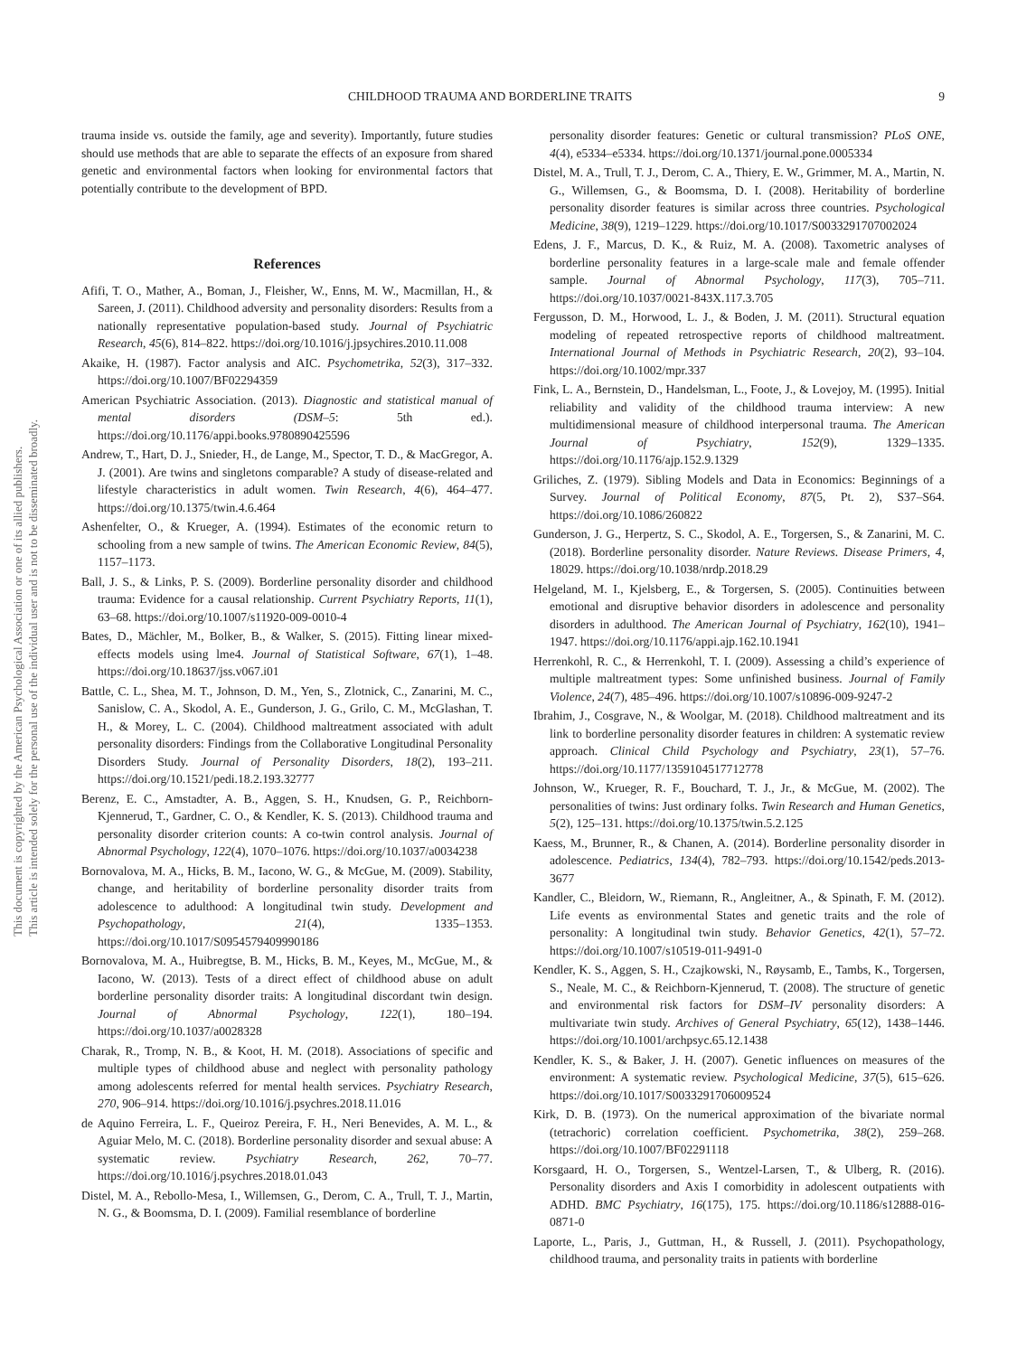This document is copyrighted by the American Psychological Association or one of its allied publishers.
This article is intended solely for the personal use of the individual user and is not to be disseminated broadly.
CHILDHOOD TRAUMA AND BORDERLINE TRAITS 9
trauma inside vs. outside the family, age and severity). Importantly, future studies should use methods that are able to separate the effects of an exposure from shared genetic and environmental factors when looking for environmental factors that potentially contribute to the development of BPD.
References
Afifi, T. O., Mather, A., Boman, J., Fleisher, W., Enns, M. W., Macmillan, H., & Sareen, J. (2011). Childhood adversity and personality disorders: Results from a nationally representative population-based study. Journal of Psychiatric Research, 45(6), 814–822. https://doi.org/10.1016/j.jpsychires.2010.11.008
Akaike, H. (1987). Factor analysis and AIC. Psychometrika, 52(3), 317–332. https://doi.org/10.1007/BF02294359
American Psychiatric Association. (2013). Diagnostic and statistical manual of mental disorders (DSM–5: 5th ed.). https://doi.org/10.1176/appi.books.9780890425596
Andrew, T., Hart, D. J., Snieder, H., de Lange, M., Spector, T. D., & MacGregor, A. J. (2001). Are twins and singletons comparable? A study of disease-related and lifestyle characteristics in adult women. Twin Research, 4(6), 464–477. https://doi.org/10.1375/twin.4.6.464
Ashenfelter, O., & Krueger, A. (1994). Estimates of the economic return to schooling from a new sample of twins. The American Economic Review, 84(5), 1157–1173.
Ball, J. S., & Links, P. S. (2009). Borderline personality disorder and childhood trauma: Evidence for a causal relationship. Current Psychiatry Reports, 11(1), 63–68. https://doi.org/10.1007/s11920-009-0010-4
Bates, D., Mächler, M., Bolker, B., & Walker, S. (2015). Fitting linear mixed-effects models using lme4. Journal of Statistical Software, 67(1), 1–48. https://doi.org/10.18637/jss.v067.i01
Battle, C. L., Shea, M. T., Johnson, D. M., Yen, S., Zlotnick, C., Zanarini, M. C., Sanislow, C. A., Skodol, A. E., Gunderson, J. G., Grilo, C. M., McGlashan, T. H., & Morey, L. C. (2004). Childhood maltreatment associated with adult personality disorders: Findings from the Collaborative Longitudinal Personality Disorders Study. Journal of Personality Disorders, 18(2), 193–211. https://doi.org/10.1521/pedi.18.2.193.32777
Berenz, E. C., Amstadter, A. B., Aggen, S. H., Knudsen, G. P., Reichborn-Kjennerud, T., Gardner, C. O., & Kendler, K. S. (2013). Childhood trauma and personality disorder criterion counts: A co-twin control analysis. Journal of Abnormal Psychology, 122(4), 1070–1076. https://doi.org/10.1037/a0034238
Bornovalova, M. A., Hicks, B. M., Iacono, W. G., & McGue, M. (2009). Stability, change, and heritability of borderline personality disorder traits from adolescence to adulthood: A longitudinal twin study. Development and Psychopathology, 21(4), 1335–1353. https://doi.org/10.1017/S0954579409990186
Bornovalova, M. A., Huibregtse, B. M., Hicks, B. M., Keyes, M., McGue, M., & Iacono, W. (2013). Tests of a direct effect of childhood abuse on adult borderline personality disorder traits: A longitudinal discordant twin design. Journal of Abnormal Psychology, 122(1), 180–194. https://doi.org/10.1037/a0028328
Charak, R., Tromp, N. B., & Koot, H. M. (2018). Associations of specific and multiple types of childhood abuse and neglect with personality pathology among adolescents referred for mental health services. Psychiatry Research, 270, 906–914. https://doi.org/10.1016/j.psychres.2018.11.016
de Aquino Ferreira, L. F., Queiroz Pereira, F. H., Neri Benevides, A. M. L., & Aguiar Melo, M. C. (2018). Borderline personality disorder and sexual abuse: A systematic review. Psychiatry Research, 262, 70–77. https://doi.org/10.1016/j.psychres.2018.01.043
Distel, M. A., Rebollo-Mesa, I., Willemsen, G., Derom, C. A., Trull, T. J., Martin, N. G., & Boomsma, D. I. (2009). Familial resemblance of borderline
personality disorder features: Genetic or cultural transmission? PLoS ONE, 4(4), e5334–e5334. https://doi.org/10.1371/journal.pone.0005334
Distel, M. A., Trull, T. J., Derom, C. A., Thiery, E. W., Grimmer, M. A., Martin, N. G., Willemsen, G., & Boomsma, D. I. (2008). Heritability of borderline personality disorder features is similar across three countries. Psychological Medicine, 38(9), 1219–1229. https://doi.org/10.1017/S0033291707002024
Edens, J. F., Marcus, D. K., & Ruiz, M. A. (2008). Taxometric analyses of borderline personality features in a large-scale male and female offender sample. Journal of Abnormal Psychology, 117(3), 705–711. https://doi.org/10.1037/0021-843X.117.3.705
Fergusson, D. M., Horwood, L. J., & Boden, J. M. (2011). Structural equation modeling of repeated retrospective reports of childhood maltreatment. International Journal of Methods in Psychiatric Research, 20(2), 93–104. https://doi.org/10.1002/mpr.337
Fink, L. A., Bernstein, D., Handelsman, L., Foote, J., & Lovejoy, M. (1995). Initial reliability and validity of the childhood trauma interview: A new multidimensional measure of childhood interpersonal trauma. The American Journal of Psychiatry, 152(9), 1329–1335. https://doi.org/10.1176/ajp.152.9.1329
Griliches, Z. (1979). Sibling Models and Data in Economics: Beginnings of a Survey. Journal of Political Economy, 87(5, Pt. 2), S37–S64. https://doi.org/10.1086/260822
Gunderson, J. G., Herpertz, S. C., Skodol, A. E., Torgersen, S., & Zanarini, M. C. (2018). Borderline personality disorder. Nature Reviews. Disease Primers, 4, 18029. https://doi.org/10.1038/nrdp.2018.29
Helgeland, M. I., Kjelsberg, E., & Torgersen, S. (2005). Continuities between emotional and disruptive behavior disorders in adolescence and personality disorders in adulthood. The American Journal of Psychiatry, 162(10), 1941–1947. https://doi.org/10.1176/appi.ajp.162.10.1941
Herrenkohl, R. C., & Herrenkohl, T. I. (2009). Assessing a child’s experience of multiple maltreatment types: Some unfinished business. Journal of Family Violence, 24(7), 485–496. https://doi.org/10.1007/s10896-009-9247-2
Ibrahim, J., Cosgrave, N., & Woolgar, M. (2018). Childhood maltreatment and its link to borderline personality disorder features in children: A systematic review approach. Clinical Child Psychology and Psychiatry, 23(1), 57–76. https://doi.org/10.1177/1359104517712778
Johnson, W., Krueger, R. F., Bouchard, T. J., Jr., & McGue, M. (2002). The personalities of twins: Just ordinary folks. Twin Research and Human Genetics, 5(2), 125–131. https://doi.org/10.1375/twin.5.2.125
Kaess, M., Brunner, R., & Chanen, A. (2014). Borderline personality disorder in adolescence. Pediatrics, 134(4), 782–793. https://doi.org/10.1542/peds.2013-3677
Kandler, C., Bleidorn, W., Riemann, R., Angleitner, A., & Spinath, F. M. (2012). Life events as environmental States and genetic traits and the role of personality: A longitudinal twin study. Behavior Genetics, 42(1), 57–72. https://doi.org/10.1007/s10519-011-9491-0
Kendler, K. S., Aggen, S. H., Czajkowski, N., Røysamb, E., Tambs, K., Torgersen, S., Neale, M. C., & Reichborn-Kjennerud, T. (2008). The structure of genetic and environmental risk factors for DSM–IV personality disorders: A multivariate twin study. Archives of General Psychiatry, 65(12), 1438–1446. https://doi.org/10.1001/archpsyc.65.12.1438
Kendler, K. S., & Baker, J. H. (2007). Genetic influences on measures of the environment: A systematic review. Psychological Medicine, 37(5), 615–626. https://doi.org/10.1017/S0033291706009524
Kirk, D. B. (1973). On the numerical approximation of the bivariate normal (tetrachoric) correlation coefficient. Psychometrika, 38(2), 259–268. https://doi.org/10.1007/BF02291118
Korsgaard, H. O., Torgersen, S., Wentzel-Larsen, T., & Ulberg, R. (2016). Personality disorders and Axis I comorbidity in adolescent outpatients with ADHD. BMC Psychiatry, 16(175), 175. https://doi.org/10.1186/s12888-016-0871-0
Laporte, L., Paris, J., Guttman, H., & Russell, J. (2011). Psychopathology, childhood trauma, and personality traits in patients with borderline